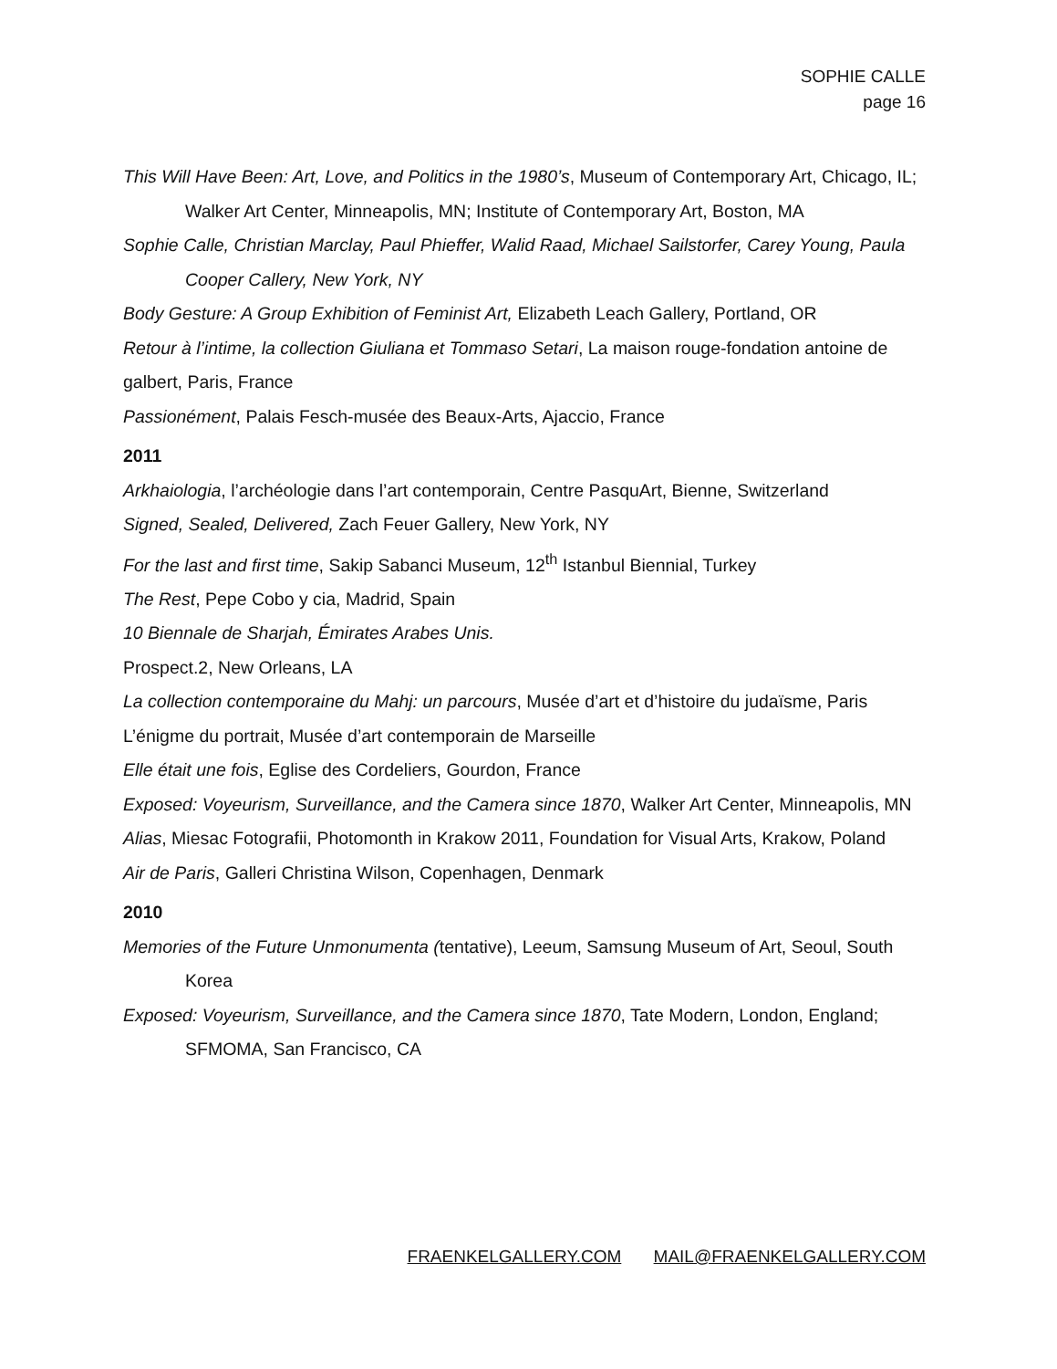SOPHIE CALLE
page 16
This Will Have Been: Art, Love, and Politics in the 1980’s, Museum of Contemporary Art, Chicago, IL; Walker Art Center, Minneapolis, MN; Institute of Contemporary Art, Boston, MA
Sophie Calle, Christian Marclay, Paul Phieffer, Walid Raad, Michael Sailstorfer, Carey Young, Paula Cooper Callery, New York, NY
Body Gesture: A Group Exhibition of Feminist Art, Elizabeth Leach Gallery, Portland, OR
Retour à l’intime, la collection Giuliana et Tommaso Setari, La maison rouge-fondation antoine de galbert, Paris, France
Passionément, Palais Fesch-musée des Beaux-Arts, Ajaccio, France
2011
Arkhaiologia, l’archéologie dans l’art contemporain, Centre PasquArt, Bienne, Switzerland
Signed, Sealed, Delivered, Zach Feuer Gallery, New York, NY
For the last and first time, Sakip Sabanci Museum, 12<sup>th</sup> Istanbul Biennial, Turkey
The Rest, Pepe Cobo y cia, Madrid, Spain
10 Biennale de Sharjah, Émirates Arabes Unis.
Prospect.2, New Orleans, LA
La collection contemporaine du Mahj: un parcours, Musée d’art et d’histoire du judaïsme, Paris
L’énigme du portrait, Musée d’art contemporain de Marseille
Elle était une fois, Eglise des Cordeliers, Gourdon, France
Exposed: Voyeurism, Surveillance, and the Camera since 1870, Walker Art Center, Minneapolis, MN
Alias, Miesac Fotografii, Photomonth in Krakow 2011, Foundation for Visual Arts, Krakow, Poland
Air de Paris, Galleri Christina Wilson, Copenhagen, Denmark
2010
Memories of the Future Unmonumenta (tentative), Leeum, Samsung Museum of Art, Seoul, South Korea
Exposed: Voyeurism, Surveillance, and the Camera since 1870, Tate Modern, London, England; SFMOMA, San Francisco, CA
FRAENKELGALLERY.COM MAIL@FRAENKELGALLERY.COM